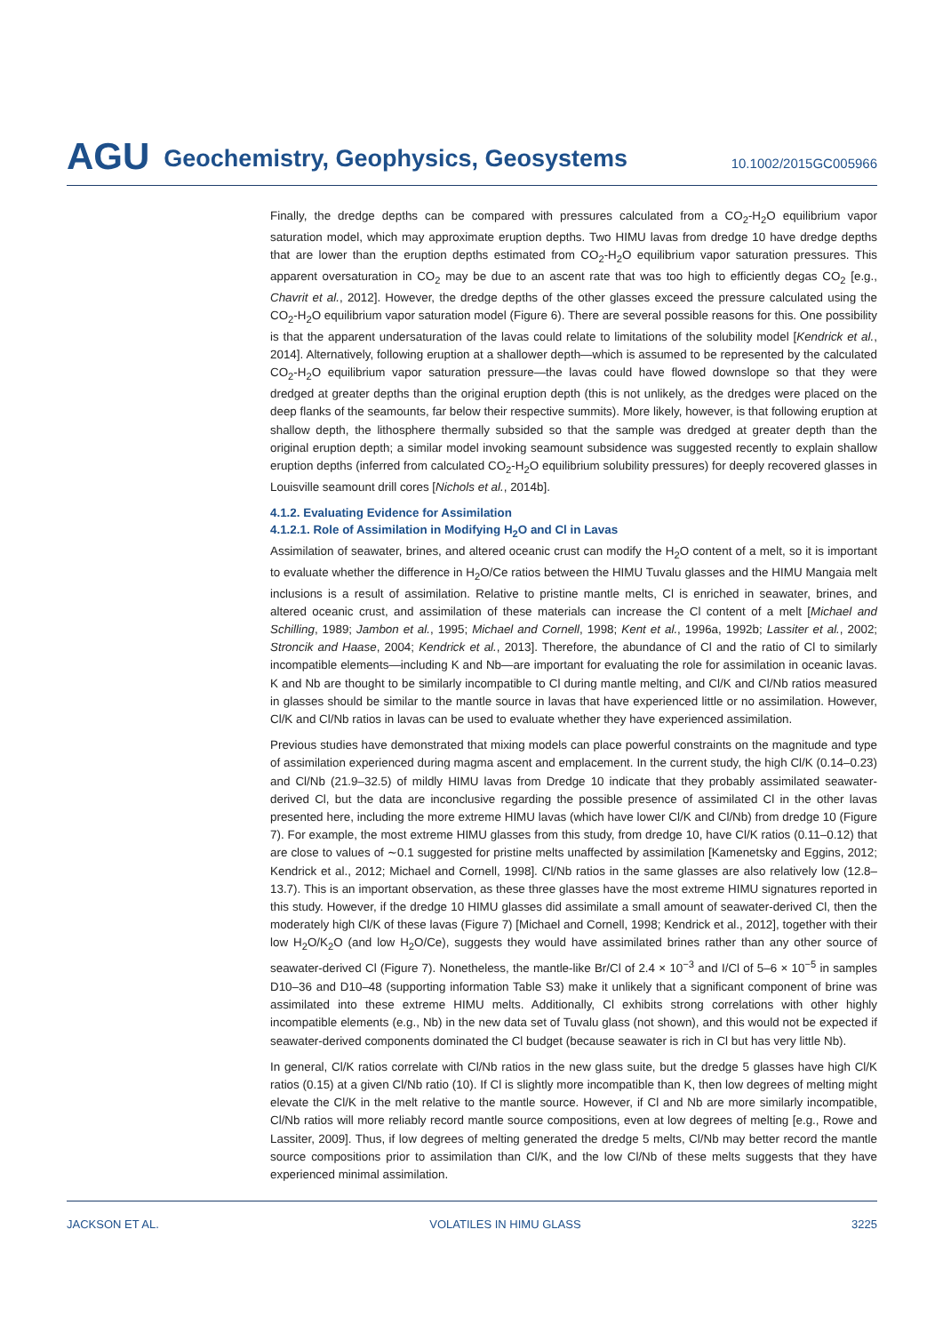AGU Geochemistry, Geophysics, Geosystems 10.1002/2015GC005966
Finally, the dredge depths can be compared with pressures calculated from a CO<sub>2</sub>-H<sub>2</sub>O equilibrium vapor saturation model, which may approximate eruption depths. Two HIMU lavas from dredge 10 have dredge depths that are lower than the eruption depths estimated from CO<sub>2</sub>-H<sub>2</sub>O equilibrium vapor saturation pressures. This apparent oversaturation in CO<sub>2</sub> may be due to an ascent rate that was too high to efficiently degas CO<sub>2</sub> [e.g., Chavrit et al., 2012]. However, the dredge depths of the other glasses exceed the pressure calculated using the CO<sub>2</sub>-H<sub>2</sub>O equilibrium vapor saturation model (Figure 6). There are several possible reasons for this. One possibility is that the apparent undersaturation of the lavas could relate to limitations of the solubility model [Kendrick et al., 2014]. Alternatively, following eruption at a shallower depth—which is assumed to be represented by the calculated CO<sub>2</sub>-H<sub>2</sub>O equilibrium vapor saturation pressure—the lavas could have flowed downslope so that they were dredged at greater depths than the original eruption depth (this is not unlikely, as the dredges were placed on the deep flanks of the seamounts, far below their respective summits). More likely, however, is that following eruption at shallow depth, the lithosphere thermally subsided so that the sample was dredged at greater depth than the original eruption depth; a similar model invoking seamount subsidence was suggested recently to explain shallow eruption depths (inferred from calculated CO<sub>2</sub>-H<sub>2</sub>O equilibrium solubility pressures) for deeply recovered glasses in Louisville seamount drill cores [Nichols et al., 2014b].
4.1.2. Evaluating Evidence for Assimilation
4.1.2.1. Role of Assimilation in Modifying H<sub>2</sub>O and Cl in Lavas
Assimilation of seawater, brines, and altered oceanic crust can modify the H<sub>2</sub>O content of a melt, so it is important to evaluate whether the difference in H<sub>2</sub>O/Ce ratios between the HIMU Tuvalu glasses and the HIMU Mangaia melt inclusions is a result of assimilation. Relative to pristine mantle melts, Cl is enriched in seawater, brines, and altered oceanic crust, and assimilation of these materials can increase the Cl content of a melt [Michael and Schilling, 1989; Jambon et al., 1995; Michael and Cornell, 1998; Kent et al., 1996a, 1992b; Lassiter et al., 2002; Stroncik and Haase, 2004; Kendrick et al., 2013]. Therefore, the abundance of Cl and the ratio of Cl to similarly incompatible elements—including K and Nb—are important for evaluating the role for assimilation in oceanic lavas. K and Nb are thought to be similarly incompatible to Cl during mantle melting, and Cl/K and Cl/Nb ratios measured in glasses should be similar to the mantle source in lavas that have experienced little or no assimilation. However, Cl/K and Cl/Nb ratios in lavas can be used to evaluate whether they have experienced assimilation.
Previous studies have demonstrated that mixing models can place powerful constraints on the magnitude and type of assimilation experienced during magma ascent and emplacement. In the current study, the high Cl/K (0.14–0.23) and Cl/Nb (21.9–32.5) of mildly HIMU lavas from Dredge 10 indicate that they probably assimilated seawater-derived Cl, but the data are inconclusive regarding the possible presence of assimilated Cl in the other lavas presented here, including the more extreme HIMU lavas (which have lower Cl/K and Cl/Nb) from dredge 10 (Figure 7). For example, the most extreme HIMU glasses from this study, from dredge 10, have Cl/K ratios (0.11–0.12) that are close to values of ∼0.1 suggested for pristine melts unaffected by assimilation [Kamenetsky and Eggins, 2012; Kendrick et al., 2012; Michael and Cornell, 1998]. Cl/Nb ratios in the same glasses are also relatively low (12.8–13.7). This is an important observation, as these three glasses have the most extreme HIMU signatures reported in this study. However, if the dredge 10 HIMU glasses did assimilate a small amount of seawater-derived Cl, then the moderately high Cl/K of these lavas (Figure 7) [Michael and Cornell, 1998; Kendrick et al., 2012], together with their low H<sub>2</sub>O/K<sub>2</sub>O (and low H<sub>2</sub>O/Ce), suggests they would have assimilated brines rather than any other source of seawater-derived Cl (Figure 7). Nonetheless, the mantle-like Br/Cl of 2.4 × 10<sup>−3</sup> and I/Cl of 5–6 × 10<sup>−5</sup> in samples D10–36 and D10–48 (supporting information Table S3) make it unlikely that a significant component of brine was assimilated into these extreme HIMU melts. Additionally, Cl exhibits strong correlations with other highly incompatible elements (e.g., Nb) in the new data set of Tuvalu glass (not shown), and this would not be expected if seawater-derived components dominated the Cl budget (because seawater is rich in Cl but has very little Nb).
In general, Cl/K ratios correlate with Cl/Nb ratios in the new glass suite, but the dredge 5 glasses have high Cl/K ratios (0.15) at a given Cl/Nb ratio (10). If Cl is slightly more incompatible than K, then low degrees of melting might elevate the Cl/K in the melt relative to the mantle source. However, if Cl and Nb are more similarly incompatible, Cl/Nb ratios will more reliably record mantle source compositions, even at low degrees of melting [e.g., Rowe and Lassiter, 2009]. Thus, if low degrees of melting generated the dredge 5 melts, Cl/Nb may better record the mantle source compositions prior to assimilation than Cl/K, and the low Cl/Nb of these melts suggests that they have experienced minimal assimilation.
JACKSON ET AL. VOLATILES IN HIMU GLASS 3225